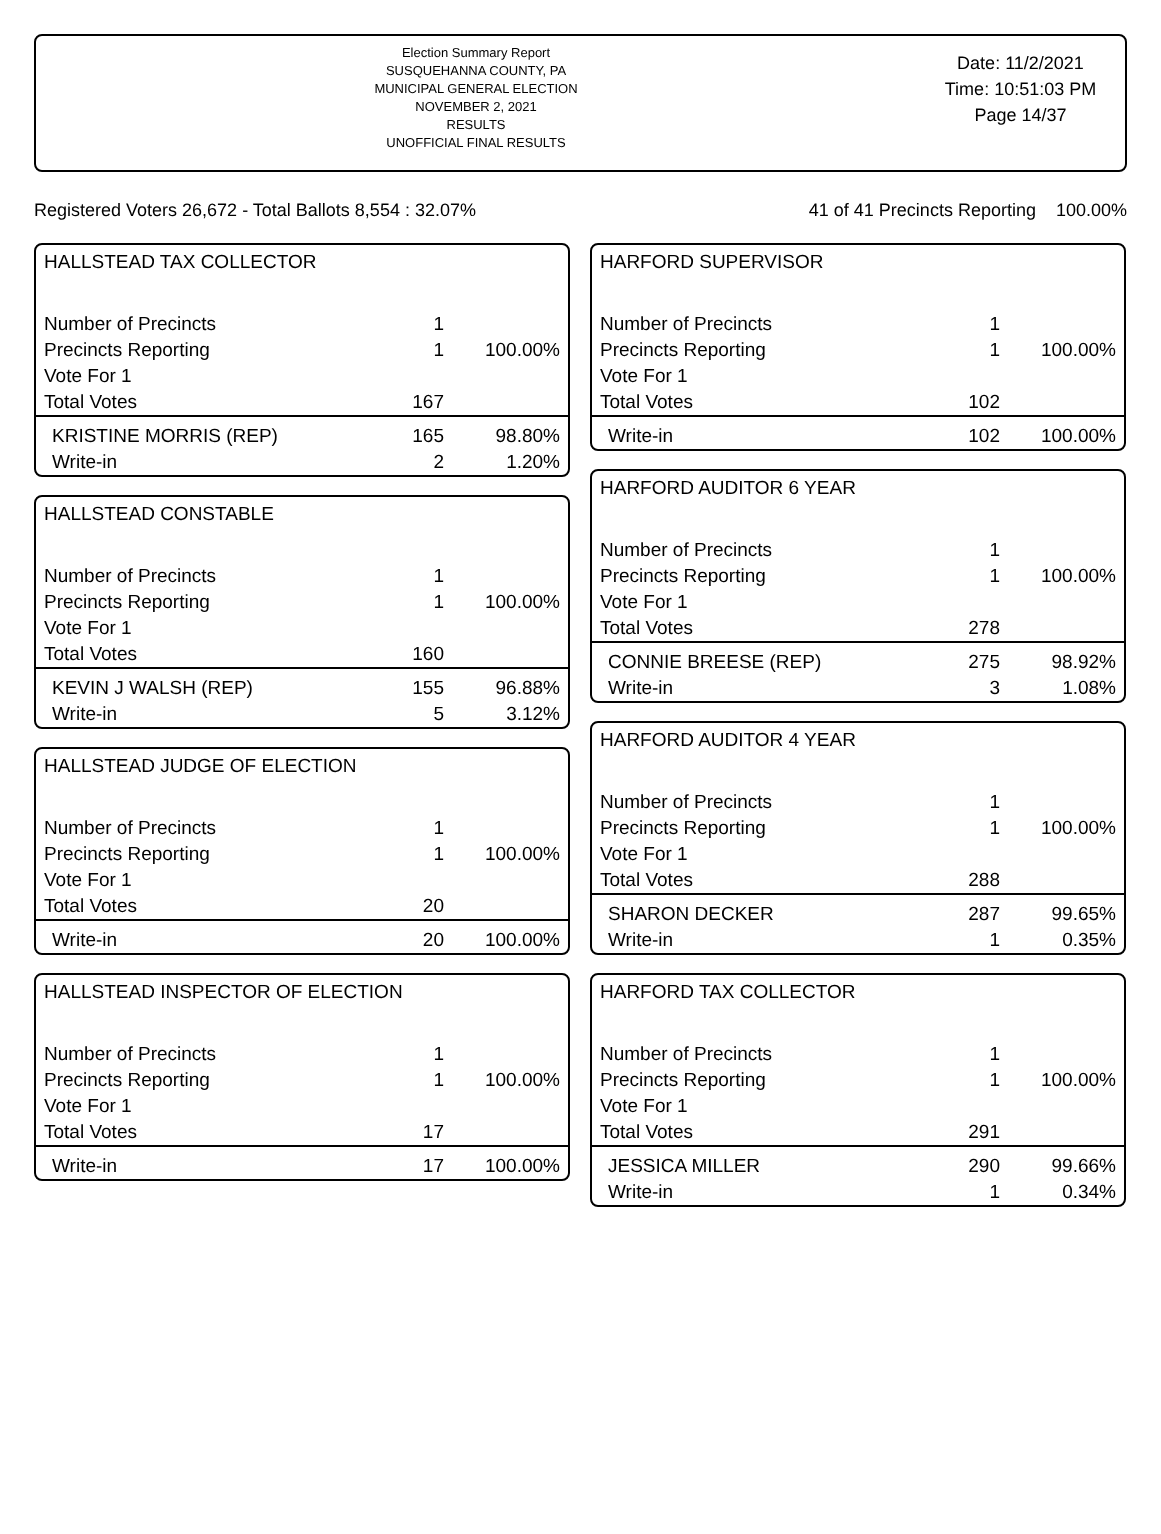Election Summary Report
SUSQUEHANNA COUNTY, PA
MUNICIPAL GENERAL ELECTION
NOVEMBER 2, 2021
RESULTS
UNOFFICIAL FINAL RESULTS
Date: 11/2/2021
Time: 10:51:03 PM
Page 14/37
Registered Voters 26,672 - Total Ballots 8,554 : 32.07% 41 of 41 Precincts Reporting 100.00%
HALLSTEAD TAX COLLECTOR
| Number of Precincts | 1 | |
| Precincts Reporting | 1 | 100.00% |
| Vote For 1 | | |
| Total Votes | 167 | |
| KRISTINE MORRIS (REP) | 165 | 98.80% |
| Write-in | 2 | 1.20% |
HALLSTEAD CONSTABLE
| Number of Precincts | 1 | |
| Precincts Reporting | 1 | 100.00% |
| Vote For 1 | | |
| Total Votes | 160 | |
| KEVIN J WALSH (REP) | 155 | 96.88% |
| Write-in | 5 | 3.12% |
HALLSTEAD JUDGE OF ELECTION
| Number of Precincts | 1 | |
| Precincts Reporting | 1 | 100.00% |
| Vote For 1 | | |
| Total Votes | 20 | |
| Write-in | 20 | 100.00% |
HALLSTEAD INSPECTOR OF ELECTION
| Number of Precincts | 1 | |
| Precincts Reporting | 1 | 100.00% |
| Vote For 1 | | |
| Total Votes | 17 | |
| Write-in | 17 | 100.00% |
HARFORD SUPERVISOR
| Number of Precincts | 1 | |
| Precincts Reporting | 1 | 100.00% |
| Vote For 1 | | |
| Total Votes | 102 | |
| Write-in | 102 | 100.00% |
HARFORD AUDITOR 6 YEAR
| Number of Precincts | 1 | |
| Precincts Reporting | 1 | 100.00% |
| Vote For 1 | | |
| Total Votes | 278 | |
| CONNIE BREESE (REP) | 275 | 98.92% |
| Write-in | 3 | 1.08% |
HARFORD AUDITOR 4 YEAR
| Number of Precincts | 1 | |
| Precincts Reporting | 1 | 100.00% |
| Vote For 1 | | |
| Total Votes | 288 | |
| SHARON DECKER | 287 | 99.65% |
| Write-in | 1 | 0.35% |
HARFORD TAX COLLECTOR
| Number of Precincts | 1 | |
| Precincts Reporting | 1 | 100.00% |
| Vote For 1 | | |
| Total Votes | 291 | |
| JESSICA MILLER | 290 | 99.66% |
| Write-in | 1 | 0.34% |